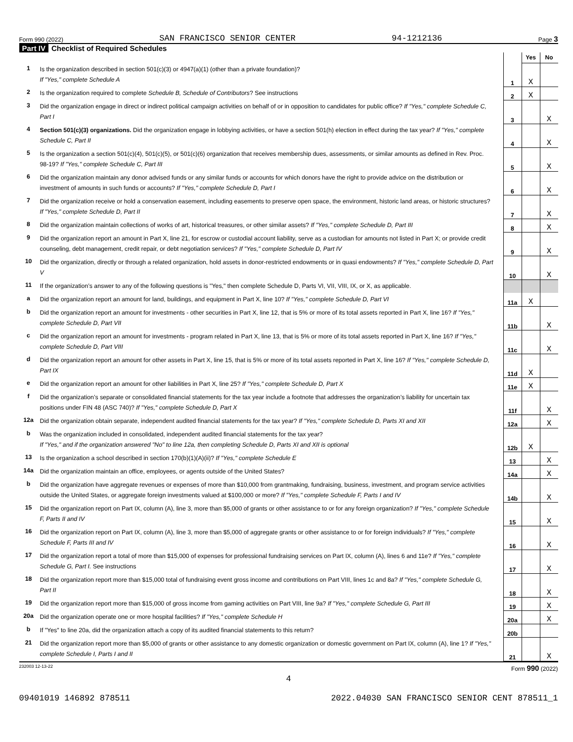Form 990 (2022) SAN FRANCISCO SENIOR CENTER 94-1212136 Page 3
Part IV Checklist of Required Schedules
| | | | Yes | No |
| 1 | Is the organization described in section 501(c)(3) or 4947(a)(1) (other than a private foundation)? If "Yes," complete Schedule A | 1 | X | |
| 2 | Is the organization required to complete Schedule B, Schedule of Contributors ? See instructions | 2 | X | |
| 3 | Did the organization engage in direct or indirect political campaign activities on behalf of or in opposition to candidates for public office? If "Yes," complete Schedule C, Part I | 3 | | X |
| 4 | Section 501(c)(3) organizations. Did the organization engage in lobbying activities, or have a section 501(h) election in effect during the tax year? If "Yes," complete Schedule C, Part II | 4 | | X |
| 5 | Is the organization a section 501(c)(4), 501(c)(5), or 501(c)(6) organization that receives membership dues, assessments, or similar amounts as defined in Rev. Proc. 98-19? If "Yes," complete Schedule C, Part III | 5 | | X |
| 6 | Did the organization maintain any donor advised funds or any similar funds or accounts for which donors have the right to provide advice on the distribution or investment of amounts in such funds or accounts? If "Yes," complete Schedule D, Part I | 6 | | X |
| 7 | Did the organization receive or hold a conservation easement, including easements to preserve open space, the environment, historic land areas, or historic structures? If "Yes," complete Schedule D, Part II | 7 | | X |
| 8 | Did the organization maintain collections of works of art, historical treasures, or other similar assets? If "Yes," complete Schedule D, Part III | 8 | | X |
| 9 | Did the organization report an amount in Part X, line 21, for escrow or custodial account liability, serve as a custodian for amounts not listed in Part X; or provide credit counseling, debt management, credit repair, or debt negotiation services? If "Yes," complete Schedule D, Part IV | 9 | | X |
| 10 | Did the organization, directly or through a related organization, hold assets in donor-restricted endowments or in quasi endowments? If "Yes," complete Schedule D, Part V | 10 | | X |
| 11 | If the organization’s answer to any of the following questions is "Yes," then complete Schedule D, Parts VI, VII, VIII, IX, or X, as applicable. | | | |
| a | Did the organization report an amount for land, buildings, and equipment in Part X, line 10? If "Yes," complete Schedule D, Part VI | 11a | X | |
| b | Did the organization report an amount for investments - other securities in Part X, line 12, that is 5% or more of its total assets reported in Part X, line 16? If "Yes," complete Schedule D, Part VII | 11b | | X |
| c | Did the organization report an amount for investments - program related in Part X, line 13, that is 5% or more of its total assets reported in Part X, line 16? If "Yes," complete Schedule D, Part VIII | 11c | | X |
| d | Did the organization report an amount for other assets in Part X, line 15, that is 5% or more of its total assets reported in Part X, line 16? If "Yes," complete Schedule D, Part IX | 11d | X | |
| e | Did the organization report an amount for other liabilities in Part X, line 25? If "Yes," complete Schedule D, Part X | 11e | X | |
| f | Did the organization’s separate or consolidated financial statements for the tax year include a footnote that addresses the organization’s liability for uncertain tax positions under FIN 48 (ASC 740)? If "Yes," complete Schedule D, Part X | 11f | | X |
| 12a | Did the organization obtain separate, independent audited financial statements for the tax year? If "Yes," complete Schedule D, Parts XI and XII | 12a | | X |
| b | Was the organization included in consolidated, independent audited financial statements for the tax year? If "Yes," and if the organization answered "No" to line 12a, then completing Schedule D, Parts XI and XII is optional | 12b | X | |
| 13 | Is the organization a school described in section 170(b)(1)(A)(ii)? If "Yes," complete Schedule E | 13 | | X |
| 14a | Did the organization maintain an office, employees, or agents outside of the United States? | 14a | | X |
| b | Did the organization have aggregate revenues or expenses of more than $10,000 from grantmaking, fundraising, business, investment, and program service activities outside the United States, or aggregate foreign investments valued at $100,000 or more? If "Yes," complete Schedule F, Parts I and IV | 14b | | X |
| 15 | Did the organization report on Part IX, column (A), line 3, more than $5,000 of grants or other assistance to or for any foreign organization? If "Yes," complete Schedule F, Parts II and IV | 15 | | X |
| 16 | Did the organization report on Part IX, column (A), line 3, more than $5,000 of aggregate grants or other assistance to or for foreign individuals? If "Yes," complete Schedule F, Parts III and IV | 16 | | X |
| 17 | Did the organization report a total of more than $15,000 of expenses for professional fundraising services on Part IX, column (A), lines 6 and 11e? If "Yes," complete Schedule G, Part I. See instructions | 17 | | X |
| 18 | Did the organization report more than $15,000 total of fundraising event gross income and contributions on Part VIII, lines 1c and 8a? If "Yes," complete Schedule G, Part II | 18 | | X |
| 19 | Did the organization report more than $15,000 of gross income from gaming activities on Part VIII, line 9a? If "Yes," complete Schedule G, Part III | 19 | | X |
| 20a | Did the organization operate one or more hospital facilities? If "Yes," complete Schedule H | 20a | | X |
| b | If "Yes" to line 20a, did the organization attach a copy of its audited financial statements to this return? | 20b | | |
| 21 | Did the organization report more than $5,000 of grants or other assistance to any domestic organization or domestic government on Part IX, column (A), line 1? If "Yes," complete Schedule I, Parts I and II | 21 | | X |
232003 12-13-22 Form 990 (2022)
4
09401019 146892 878511 2022.04030 SAN FRANCISCO SENIOR CENT 878511_1